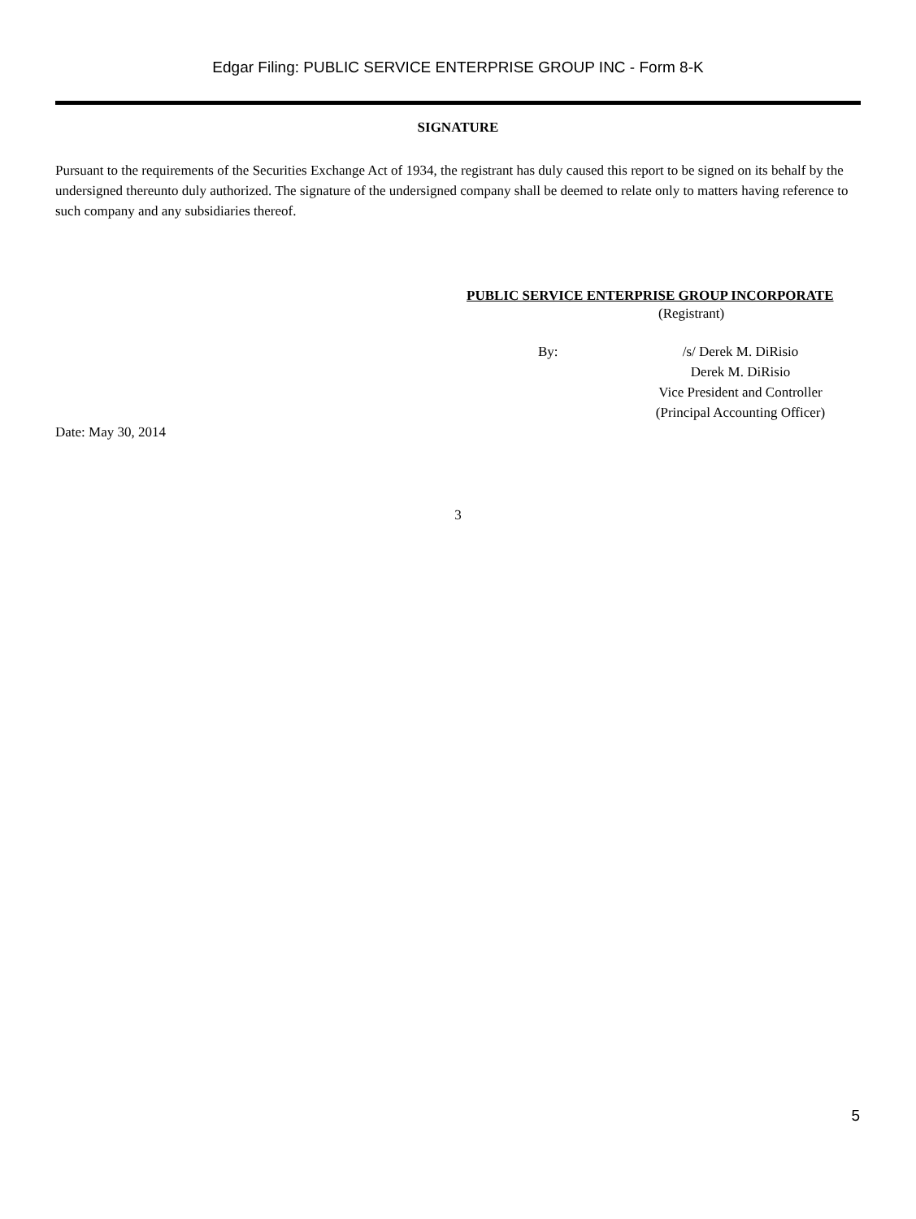Edgar Filing: PUBLIC SERVICE ENTERPRISE GROUP INC - Form 8-K
SIGNATURE
Pursuant to the requirements of the Securities Exchange Act of 1934, the registrant has duly caused this report to be signed on its behalf by the undersigned thereunto duly authorized. The signature of the undersigned company shall be deemed to relate only to matters having reference to such company and any subsidiaries thereof.
PUBLIC SERVICE ENTERPRISE GROUP INCORPORATE
(Registrant)
By: /s/ Derek M. DiRisio
Derek M. DiRisio
Vice President and Controller
(Principal Accounting Officer)
Date: May 30, 2014
3
5